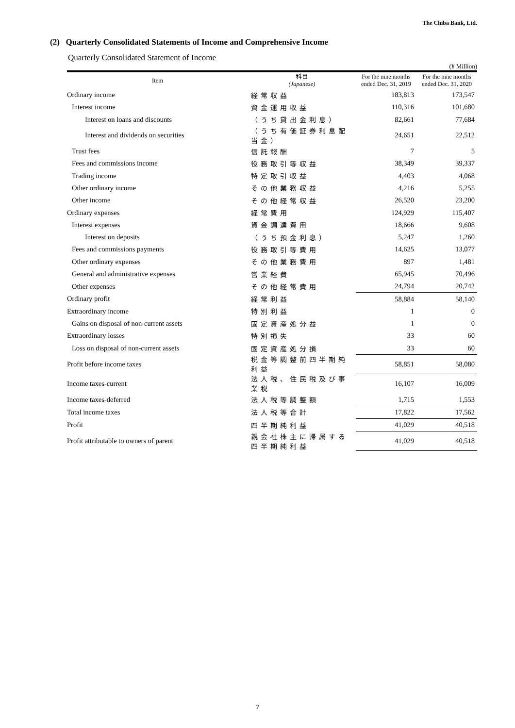The Chiba Bank, Ltd.
(2) Quarterly Consolidated Statements of Income and Comprehensive Income
Quarterly Consolidated Statement of Income
(¥ Million)
| Item | 科目 (Japanese) | For the nine months ended Dec. 31, 2019 | For the nine months ended Dec. 31, 2020 |
| --- | --- | --- | --- |
| Ordinary income | 経常収益 | 183,813 | 173,547 |
| Interest income | 資金運用収益 | 110,316 | 101,680 |
| Interest on loans and discounts | （うち貸出金利息） | 82,661 | 77,684 |
| Interest and dividends on securities | （うち有価証券利息配当金） | 24,651 | 22,512 |
| Trust fees | 信託報酬 | 7 | 5 |
| Fees and commissions income | 役務取引等収益 | 38,349 | 39,337 |
| Trading income | 特定取引収益 | 4,403 | 4,068 |
| Other ordinary income | その他業務収益 | 4,216 | 5,255 |
| Other income | その他経常収益 | 26,520 | 23,200 |
| Ordinary expenses | 経常費用 | 124,929 | 115,407 |
| Interest expenses | 資金調達費用 | 18,666 | 9,608 |
| Interest on deposits | （うち預金利息） | 5,247 | 1,260 |
| Fees and commissions payments | 役務取引等費用 | 14,625 | 13,077 |
| Other ordinary expenses | その他業務費用 | 897 | 1,481 |
| General and administrative expenses | 営業経費 | 65,945 | 70,496 |
| Other expenses | その他経常費用 | 24,794 | 20,742 |
| Ordinary profit | 経常利益 | 58,884 | 58,140 |
| Extraordinary income | 特別利益 | 1 | 0 |
| Gains on disposal of non-current assets | 固定資産処分益 | 1 | 0 |
| Extraordinary losses | 特別損失 | 33 | 60 |
| Loss on disposal of non-current assets | 固定資産処分損 | 33 | 60 |
| Profit before income taxes | 税金等調整前四半期純利益 | 58,851 | 58,080 |
| Income taxes-current | 法人税、住民税及び事業税 | 16,107 | 16,009 |
| Income taxes-deferred | 法人税等調整額 | 1,715 | 1,553 |
| Total income taxes | 法人税等合計 | 17,822 | 17,562 |
| Profit | 四半期純利益 | 41,029 | 40,518 |
| Profit attributable to owners of parent | 親会社株主に帰属する四半期純利益 | 41,029 | 40,518 |
7